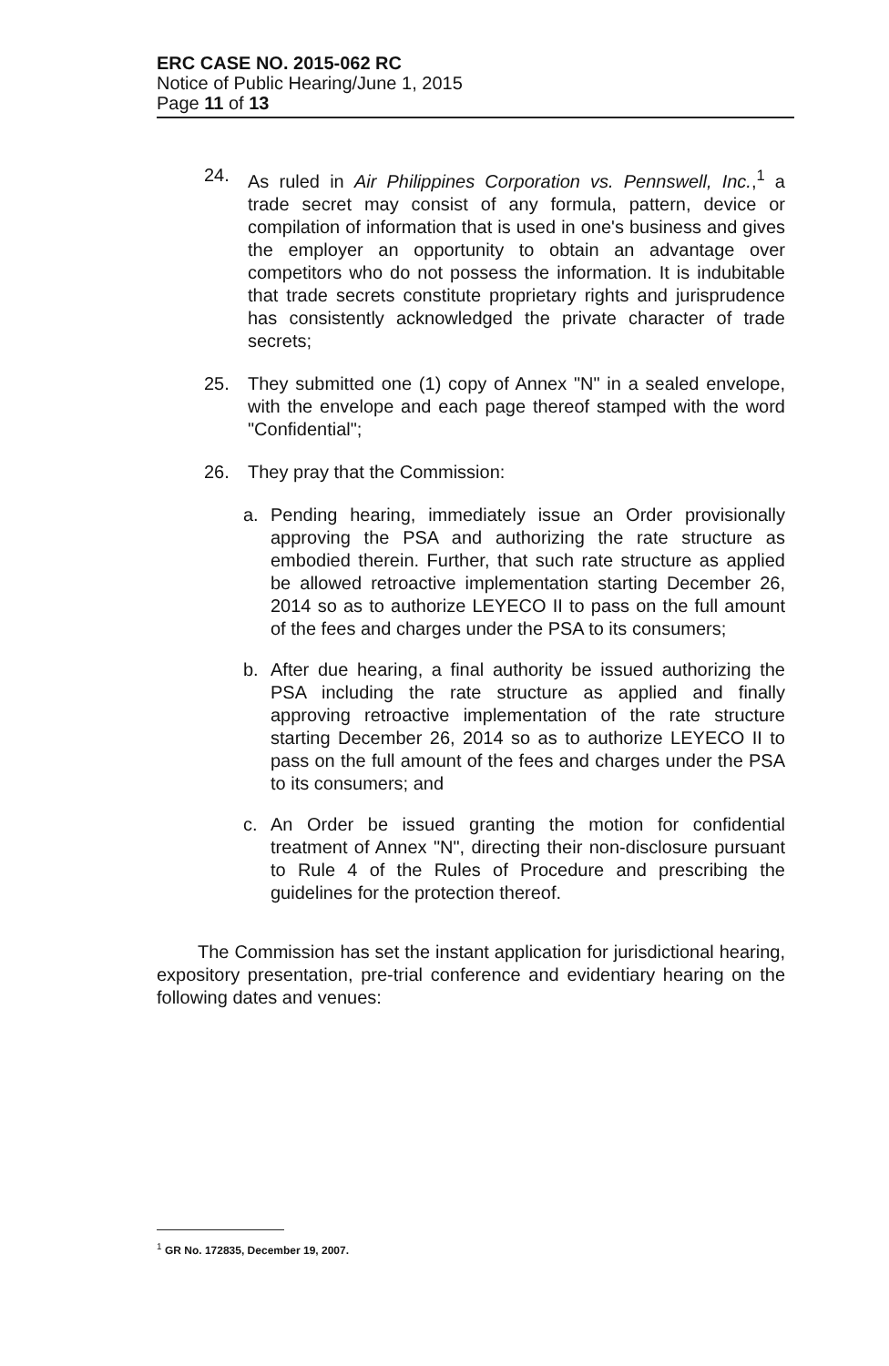ERC CASE NO. 2015-062 RC
Notice of Public Hearing/June 1, 2015
Page 11 of 13
24. As ruled in Air Philippines Corporation vs. Pennswell, Inc.,<sup>1</sup> a trade secret may consist of any formula, pattern, device or compilation of information that is used in one's business and gives the employer an opportunity to obtain an advantage over competitors who do not possess the information. It is indubitable that trade secrets constitute proprietary rights and jurisprudence has consistently acknowledged the private character of trade secrets;
25. They submitted one (1) copy of Annex "N" in a sealed envelope, with the envelope and each page thereof stamped with the word "Confidential";
26. They pray that the Commission:
a. Pending hearing, immediately issue an Order provisionally approving the PSA and authorizing the rate structure as embodied therein. Further, that such rate structure as applied be allowed retroactive implementation starting December 26, 2014 so as to authorize LEYECO II to pass on the full amount of the fees and charges under the PSA to its consumers;
b. After due hearing, a final authority be issued authorizing the PSA including the rate structure as applied and finally approving retroactive implementation of the rate structure starting December 26, 2014 so as to authorize LEYECO II to pass on the full amount of the fees and charges under the PSA to its consumers; and
c. An Order be issued granting the motion for confidential treatment of Annex "N", directing their non-disclosure pursuant to Rule 4 of the Rules of Procedure and prescribing the guidelines for the protection thereof.
The Commission has set the instant application for jurisdictional hearing, expository presentation, pre-trial conference and evidentiary hearing on the following dates and venues:
<sup>1</sup> GR No. 172835, December 19, 2007.